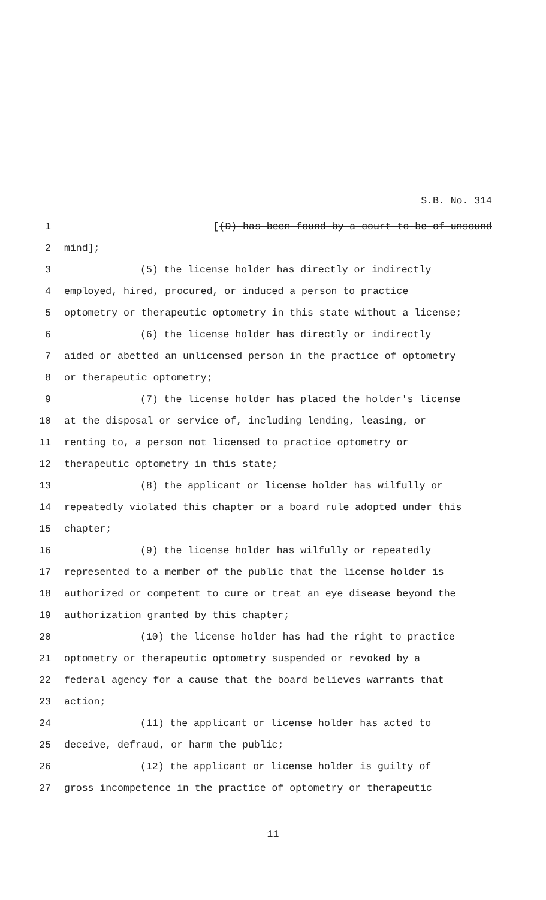S.B. No. 314
1 [(D) has been found by a court to be of unsound
2 mind];
3 (5) the license holder has directly or indirectly
4 employed, hired, procured, or induced a person to practice
5 optometry or therapeutic optometry in this state without a license;
6 (6) the license holder has directly or indirectly
7 aided or abetted an unlicensed person in the practice of optometry
8 or therapeutic optometry;
9 (7) the license holder has placed the holder's license
10 at the disposal or service of, including lending, leasing, or
11 renting to, a person not licensed to practice optometry or
12 therapeutic optometry in this state;
13 (8) the applicant or license holder has wilfully or
14 repeatedly violated this chapter or a board rule adopted under this
15 chapter;
16 (9) the license holder has wilfully or repeatedly
17 represented to a member of the public that the license holder is
18 authorized or competent to cure or treat an eye disease beyond the
19 authorization granted by this chapter;
20 (10) the license holder has had the right to practice
21 optometry or therapeutic optometry suspended or revoked by a
22 federal agency for a cause that the board believes warrants that
23 action;
24 (11) the applicant or license holder has acted to
25 deceive, defraud, or harm the public;
26 (12) the applicant or license holder is guilty of
27 gross incompetence in the practice of optometry or therapeutic
11